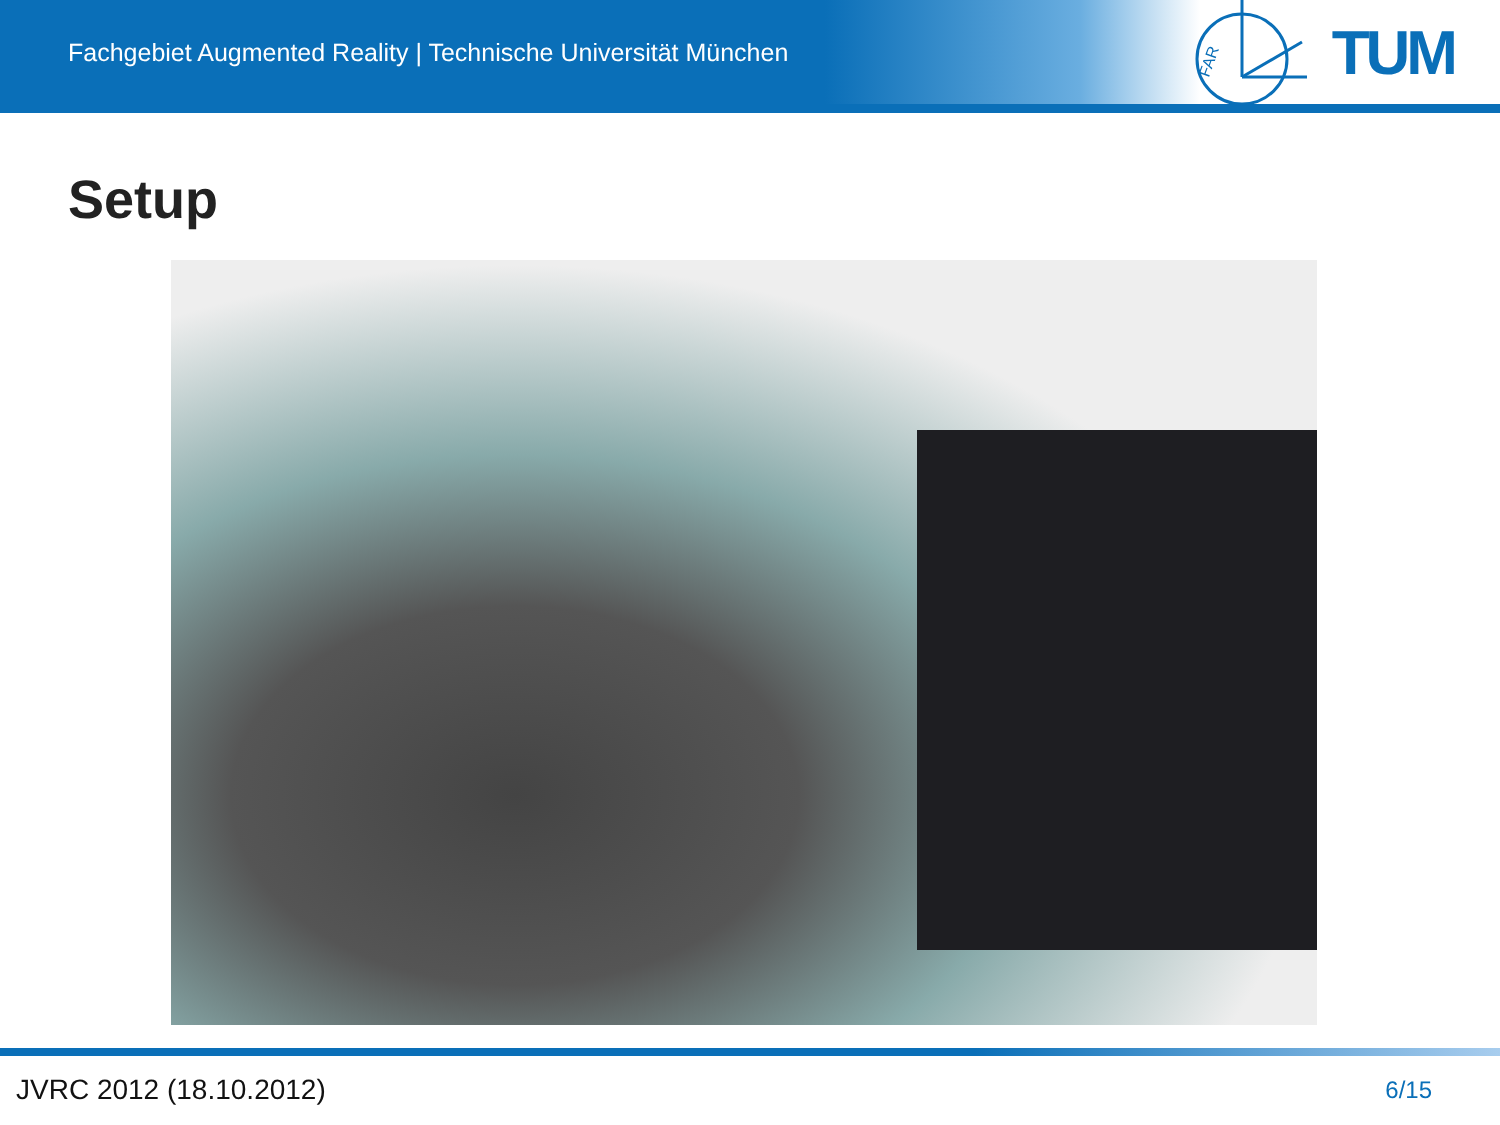Fachgebiet Augmented Reality | Technische Universität München
FAR
TUM
Setup
JVRC 2012 (18.10.2012) 6/15